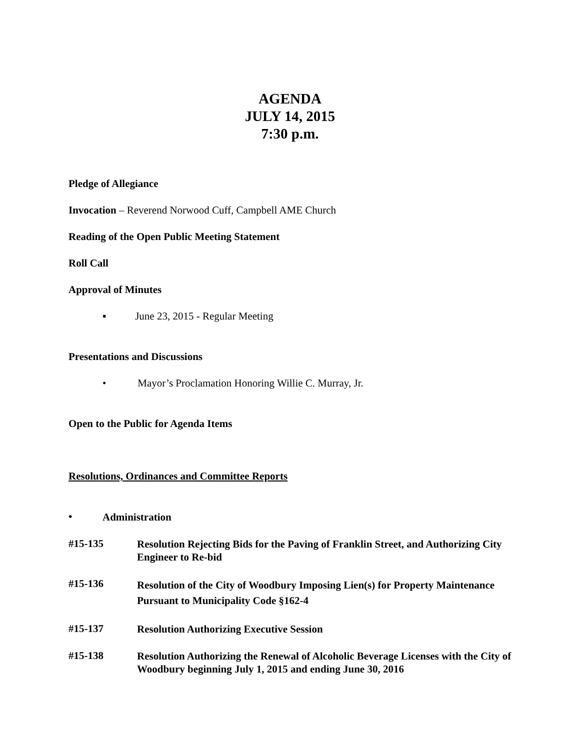AGENDA
JULY 14, 2015
7:30 p.m.
Pledge of Allegiance
Invocation – Reverend Norwood Cuff, Campbell AME Church
Reading of the Open Public Meeting Statement
Roll Call
Approval of Minutes
▪ June 23, 2015 - Regular Meeting
Presentations and Discussions
• Mayor’s Proclamation Honoring Willie C. Murray, Jr.
Open to the Public for Agenda Items
Resolutions, Ordinances and Committee Reports
•
Administration
#15-135
Resolution Rejecting Bids for the Paving of Franklin Street, and Authorizing City Engineer to Re-bid
#15-136
Resolution of the City of Woodbury Imposing Lien(s) for Property Maintenance Pursuant to Municipality Code §162-4
#15-137
Resolution Authorizing Executive Session
#15-138
Resolution Authorizing the Renewal of Alcoholic Beverage Licenses with the City of Woodbury beginning July 1, 2015 and ending June 30, 2016